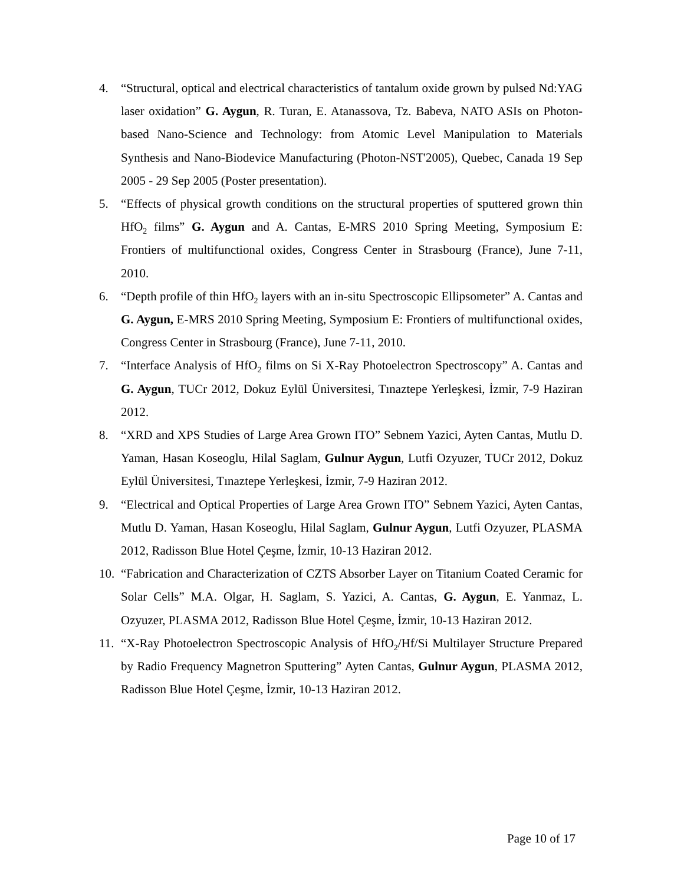4. “Structural, optical and electrical characteristics of tantalum oxide grown by pulsed Nd:YAG laser oxidation” G. Aygun, R. Turan, E. Atanassova, Tz. Babeva, NATO ASIs on Photon-based Nano-Science and Technology: from Atomic Level Manipulation to Materials Synthesis and Nano-Biodevice Manufacturing (Photon-NST'2005), Quebec, Canada 19 Sep 2005 - 29 Sep 2005 (Poster presentation).
5. “Effects of physical growth conditions on the structural properties of sputtered grown thin HfO<sub>2</sub> films” G. Aygun and A. Cantas, E-MRS 2010 Spring Meeting, Symposium E: Frontiers of multifunctional oxides, Congress Center in Strasbourg (France), June 7-11, 2010.
6. “Depth profile of thin HfO<sub>2</sub> layers with an in-situ Spectroscopic Ellipsometer” A. Cantas and G. Aygun, E-MRS 2010 Spring Meeting, Symposium E: Frontiers of multifunctional oxides, Congress Center in Strasbourg (France), June 7-11, 2010.
7. “Interface Analysis of HfO<sub>2</sub> films on Si X-Ray Photoelectron Spectroscopy” A. Cantas and G. Aygun, TUCr 2012, Dokuz Eylül Üniversitesi, Tınaztepe Yerleşkesi, İzmir, 7-9 Haziran 2012.
8. “XRD and XPS Studies of Large Area Grown ITO” Sebnem Yazici, Ayten Cantas, Mutlu D. Yaman, Hasan Koseoglu, Hilal Saglam, Gulnur Aygun, Lutfi Ozyuzer, TUCr 2012, Dokuz Eylül Üniversitesi, Tınaztepe Yerleşkesi, İzmir, 7-9 Haziran 2012.
9. “Electrical and Optical Properties of Large Area Grown ITO” Sebnem Yazici, Ayten Cantas, Mutlu D. Yaman, Hasan Koseoglu, Hilal Saglam, Gulnur Aygun, Lutfi Ozyuzer, PLASMA 2012, Radisson Blue Hotel Çeşme, İzmir, 10-13 Haziran 2012.
10. “Fabrication and Characterization of CZTS Absorber Layer on Titanium Coated Ceramic for Solar Cells” M.A. Olgar, H. Saglam, S. Yazici, A. Cantas, G. Aygun, E. Yanmaz, L. Ozyuzer, PLASMA 2012, Radisson Blue Hotel Çeşme, İzmir, 10-13 Haziran 2012.
11. “X-Ray Photoelectron Spectroscopic Analysis of HfO<sub>2</sub>/Hf/Si Multilayer Structure Prepared by Radio Frequency Magnetron Sputtering” Ayten Cantas, Gulnur Aygun, PLASMA 2012, Radisson Blue Hotel Çeşme, İzmir, 10-13 Haziran 2012.
Page 10 of 17